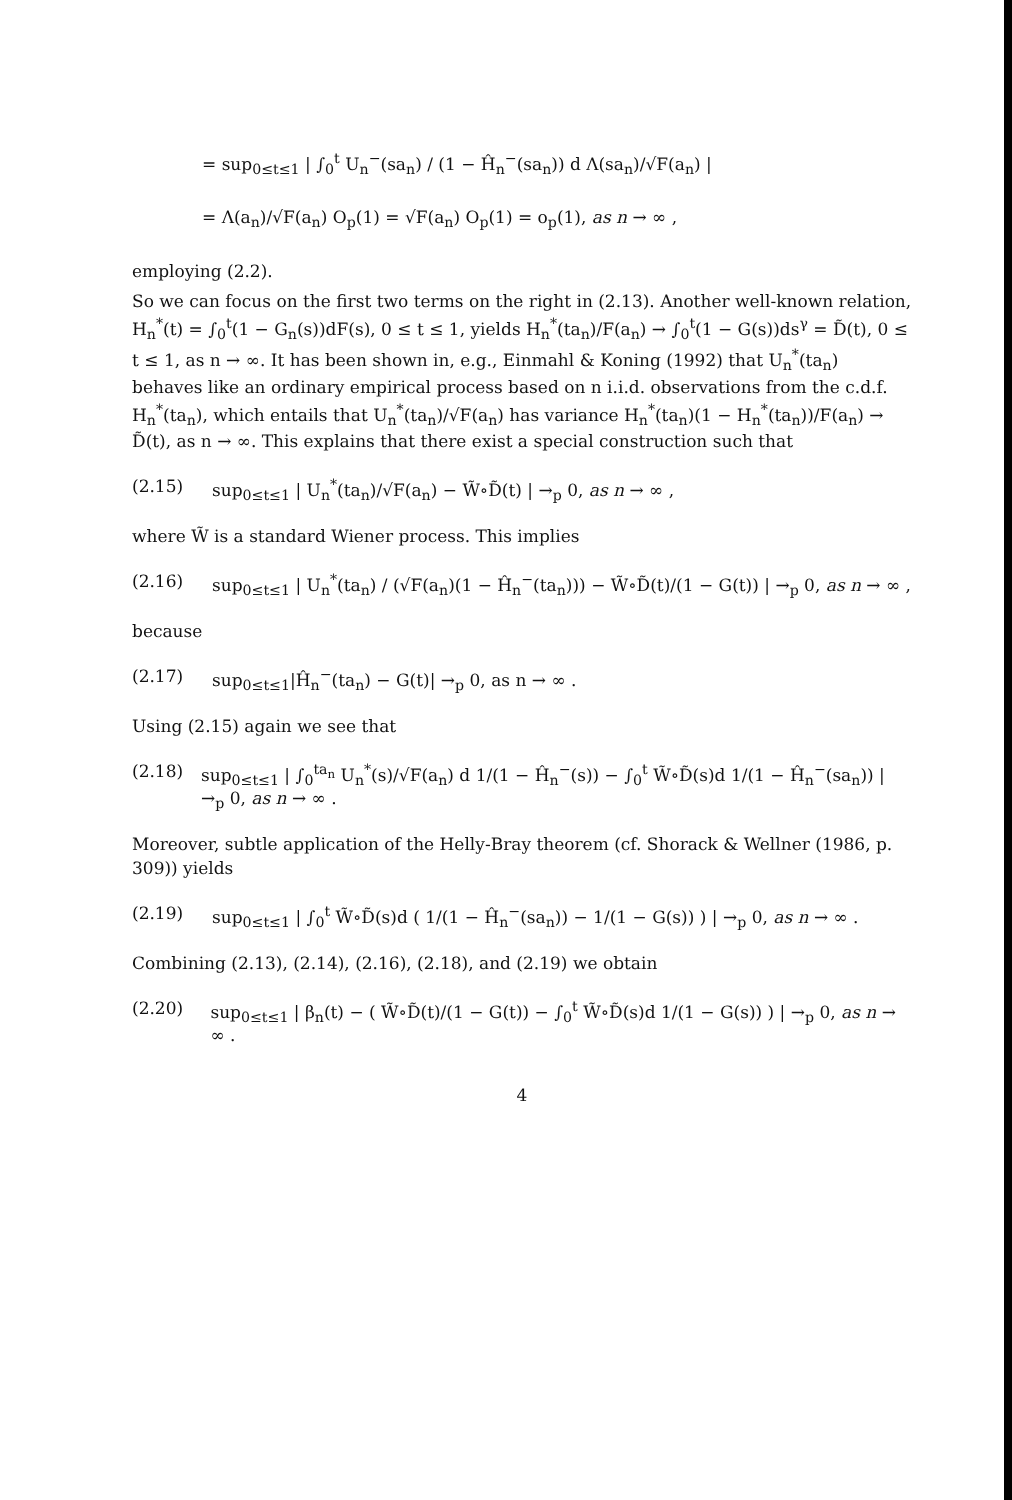= sup<sub>0≤t≤1</sub> | ∫<sub>0</sub><sup>t</sup> U<sub>n</sub><sup>−</sup>(sa<sub>n</sub>) / (1 − Ĥ<sub>n</sub><sup>−</sup>(sa<sub>n</sub>)) d Λ(sa<sub>n</sub>)/√F(a<sub>n</sub>) |
= Λ(a<sub>n</sub>)/√F(a<sub>n</sub>) O<sub>p</sub>(1) = √F(a<sub>n</sub>) O<sub>p</sub>(1) = o<sub>p</sub>(1), as n → ∞ ,
employing (2.2).
So we can focus on the first two terms on the right in (2.13). Another well-known relation, H<sub>n</sub><sup>*</sup>(t) = ∫<sub>0</sub><sup>t</sup>(1 − G<sub>n</sub>(s))dF(s), 0 ≤ t ≤ 1, yields H<sub>n</sub><sup>*</sup>(ta<sub>n</sub>)/F(a<sub>n</sub>) → ∫<sub>0</sub><sup>t</sup>(1 − G(s))ds<sup>γ</sup> = D̃(t), 0 ≤ t ≤ 1, as n → ∞. It has been shown in, e.g., Einmahl & Koning (1992) that U<sub>n</sub><sup>*</sup>(ta<sub>n</sub>) behaves like an ordinary empirical process based on n i.i.d. observations from the c.d.f. H<sub>n</sub><sup>*</sup>(ta<sub>n</sub>), which entails that U<sub>n</sub><sup>*</sup>(ta<sub>n</sub>)/√F(a<sub>n</sub>) has variance H<sub>n</sub><sup>*</sup>(ta<sub>n</sub>)(1 − H<sub>n</sub><sup>*</sup>(ta<sub>n</sub>))/F(a<sub>n</sub>) → D̃(t), as n → ∞. This explains that there exist a special construction such that
(2.15) sup<sub>0≤t≤1</sub> | U<sub>n</sub><sup>*</sup>(ta<sub>n</sub>)/√F(a<sub>n</sub>) − W̃∘D̃(t) | →<sub>p</sub> 0, as n → ∞ ,
where W̃ is a standard Wiener process. This implies
(2.16) sup<sub>0≤t≤1</sub> | U<sub>n</sub><sup>*</sup>(ta<sub>n</sub>) / (√F(a<sub>n</sub>)(1 − Ĥ<sub>n</sub><sup>−</sup>(ta<sub>n</sub>))) − W̃∘D̃(t)/(1 − G(t)) | →<sub>p</sub> 0, as n → ∞ ,
because
(2.17) sup<sub>0≤t≤1</sub>|Ĥ<sub>n</sub><sup>−</sup>(ta<sub>n</sub>) − G(t)| →<sub>p</sub> 0, as n → ∞ .
Using (2.15) again we see that
(2.18) sup<sub>0≤t≤1</sub> | ∫<sub>0</sub><sup>ta<sub>n</sub></sup> U<sub>n</sub><sup>*</sup>(s)/√F(a<sub>n</sub>) d 1/(1 − Ĥ<sub>n</sub><sup>−</sup>(s)) − ∫<sub>0</sub><sup>t</sup> W̃∘D̃(s)d 1/(1 − Ĥ<sub>n</sub><sup>−</sup>(sa<sub>n</sub>)) | →<sub>p</sub> 0, as n → ∞ .
Moreover, subtle application of the Helly-Bray theorem (cf. Shorack & Wellner (1986, p. 309)) yields
(2.19) sup<sub>0≤t≤1</sub> | ∫<sub>0</sub><sup>t</sup> W̃∘D̃(s)d ( 1/(1 − Ĥ<sub>n</sub><sup>−</sup>(sa<sub>n</sub>)) − 1/(1 − G(s)) ) | →<sub>p</sub> 0, as n → ∞ .
Combining (2.13), (2.14), (2.16), (2.18), and (2.19) we obtain
(2.20) sup<sub>0≤t≤1</sub> | β<sub>n</sub>(t) − ( W̃∘D̃(t)/(1 − G(t)) − ∫<sub>0</sub><sup>t</sup> W̃∘D̃(s)d 1/(1 − G(s)) ) | →<sub>p</sub> 0, as n → ∞ .
4